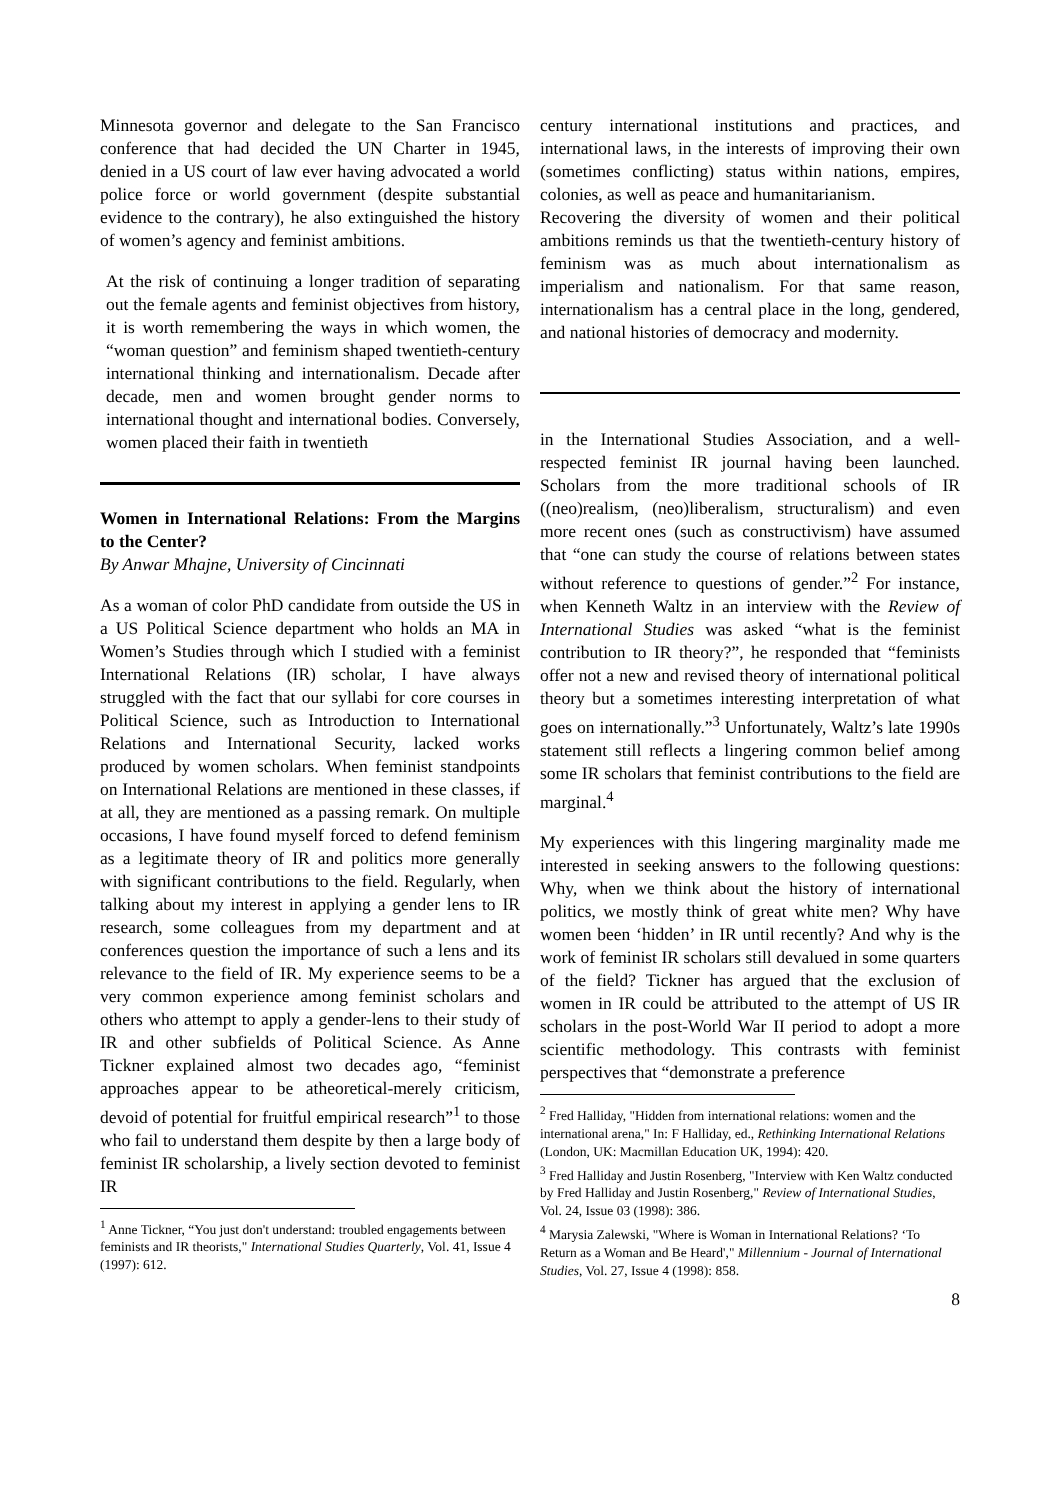Minnesota governor and delegate to the San Francisco conference that had decided the UN Charter in 1945, denied in a US court of law ever having advocated a world police force or world government (despite substantial evidence to the contrary), he also extinguished the history of women’s agency and feminist ambitions.
At the risk of continuing a longer tradition of separating out the female agents and feminist objectives from history, it is worth remembering the ways in which women, the “woman question” and feminism shaped twentieth-century international thinking and internationalism. Decade after decade, men and women brought gender norms to international thought and international bodies. Conversely, women placed their faith in twentieth
Women in International Relations: From the Margins to the Center?
By Anwar Mhajne, University of Cincinnati
As a woman of color PhD candidate from outside the US in a US Political Science department who holds an MA in Women’s Studies through which I studied with a feminist International Relations (IR) scholar, I have always struggled with the fact that our syllabi for core courses in Political Science, such as Introduction to International Relations and International Security, lacked works produced by women scholars. When feminist standpoints on International Relations are mentioned in these classes, if at all, they are mentioned as a passing remark. On multiple occasions, I have found myself forced to defend feminism as a legitimate theory of IR and politics more generally with significant contributions to the field. Regularly, when talking about my interest in applying a gender lens to IR research, some colleagues from my department and at conferences question the importance of such a lens and its relevance to the field of IR. My experience seems to be a very common experience among feminist scholars and others who attempt to apply a gender-lens to their study of IR and other subfields of Political Science. As Anne Tickner explained almost two decades ago, “feminist approaches appear to be atheoretical-merely criticism, devoid of potential for fruitful empirical research”<sup>1</sup> to those who fail to understand them despite by then a large body of feminist IR scholarship, a lively section devoted to feminist IR
<sup>1</sup> Anne Tickner, “You just don't understand: troubled engagements between feminists and IR theorists," International Studies Quarterly, Vol. 41, Issue 4 (1997): 612.
century international institutions and practices, and international laws, in the interests of improving their own (sometimes conflicting) status within nations, empires, colonies, as well as peace and humanitarianism.
Recovering the diversity of women and their political ambitions reminds us that the twentieth-century history of feminism was as much about internationalism as imperialism and nationalism. For that same reason, internationalism has a central place in the long, gendered, and national histories of democracy and modernity.
in the International Studies Association, and a well-respected feminist IR journal having been launched. Scholars from the more traditional schools of IR ((neo)realism, (neo)liberalism, structuralism) and even more recent ones (such as constructivism) have assumed that “one can study the course of relations between states without reference to questions of gender.”<sup>2</sup> For instance, when Kenneth Waltz in an interview with the Review of International Studies was asked “what is the feminist contribution to IR theory?”, he responded that “feminists offer not a new and revised theory of international political theory but a sometimes interesting interpretation of what goes on internationally.”<sup>3</sup> Unfortunately, Waltz’s late 1990s statement still reflects a lingering common belief among some IR scholars that feminist contributions to the field are marginal.<sup>4</sup>
My experiences with this lingering marginality made me interested in seeking answers to the following questions: Why, when we think about the history of international politics, we mostly think of great white men? Why have women been ‘hidden’ in IR until recently? And why is the work of feminist IR scholars still devalued in some quarters of the field? Tickner has argued that the exclusion of women in IR could be attributed to the attempt of US IR scholars in the post-World War II period to adopt a more scientific methodology. This contrasts with feminist perspectives that “demonstrate a preference
<sup>2</sup> Fred Halliday, "Hidden from international relations: women and the international arena," In: F Halliday, ed., Rethinking International Relations (London, UK: Macmillan Education UK, 1994): 420.
<sup>3</sup> Fred Halliday and Justin Rosenberg, "Interview with Ken Waltz conducted by Fred Halliday and Justin Rosenberg," Review of International Studies, Vol. 24, Issue 03 (1998): 386.
<sup>4</sup> Marysia Zalewski, "Where is Woman in International Relations? ‘To Return as a Woman and Be Heard'," Millennium - Journal of International Studies, Vol. 27, Issue 4 (1998): 858.
8